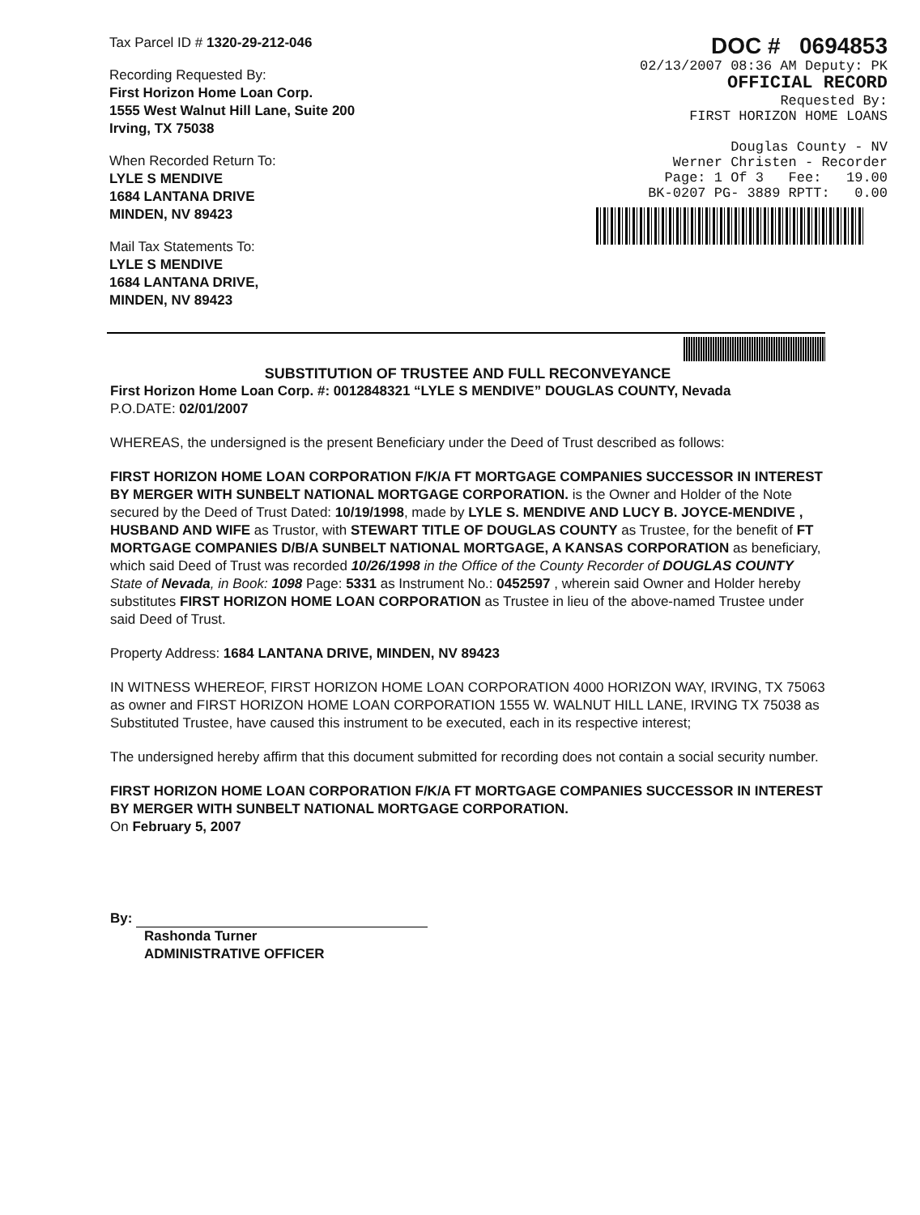Tax Parcel ID # 1320-29-212-046
Recording Requested By:
First Horizon Home Loan Corp.
1555 West Walnut Hill Lane, Suite 200
Irving, TX 75038
When Recorded Return To:
LYLE S MENDIVE
1684 LANTANA DRIVE
MINDEN, NV 89423
Mail Tax Statements To:
LYLE S MENDIVE
1684 LANTANA DRIVE,
MINDEN, NV 89423
DOC # 0694853
02/13/2007 08:36 AM Deputy: PK
OFFICIAL RECORD
Requested By:
FIRST HORIZON HOME LOANS
Douglas County - NV
Werner Christen - Recorder
Page: 1 Of 3 Fee: 19.00
BK-0207 PG- 3889 RPTT: 0.00
SUBSTITUTION OF TRUSTEE AND FULL RECONVEYANCE
First Horizon Home Loan Corp. #: 0012848321 “LYLE S MENDIVE” DOUGLAS COUNTY, Nevada
P.O.DATE: 02/01/2007
WHEREAS, the undersigned is the present Beneficiary under the Deed of Trust described as follows:
FIRST HORIZON HOME LOAN CORPORATION F/K/A FT MORTGAGE COMPANIES SUCCESSOR IN INTEREST BY MERGER WITH SUNBELT NATIONAL MORTGAGE CORPORATION. is the Owner and Holder of the Note secured by the Deed of Trust Dated: 10/19/1998, made by LYLE S. MENDIVE AND LUCY B. JOYCE-MENDIVE , HUSBAND AND WIFE as Trustor, with STEWART TITLE OF DOUGLAS COUNTY as Trustee, for the benefit of FT MORTGAGE COMPANIES D/B/A SUNBELT NATIONAL MORTGAGE, A KANSAS CORPORATION as beneficiary, which said Deed of Trust was recorded 10/26/1998 in the Office of the County Recorder of DOUGLAS COUNTY State of Nevada, in Book: 1098 Page: 5331 as Instrument No.: 0452597 , wherein said Owner and Holder hereby substitutes FIRST HORIZON HOME LOAN CORPORATION as Trustee in lieu of the above-named Trustee under said Deed of Trust.
Property Address: 1684 LANTANA DRIVE, MINDEN, NV 89423
IN WITNESS WHEREOF, FIRST HORIZON HOME LOAN CORPORATION 4000 HORIZON WAY, IRVING, TX 75063 as owner and FIRST HORIZON HOME LOAN CORPORATION 1555 W. WALNUT HILL LANE, IRVING TX 75038 as Substituted Trustee, have caused this instrument to be executed, each in its respective interest;
The undersigned hereby affirm that this document submitted for recording does not contain a social security number.
FIRST HORIZON HOME LOAN CORPORATION F/K/A FT MORTGAGE COMPANIES SUCCESSOR IN INTEREST BY MERGER WITH SUNBELT NATIONAL MORTGAGE CORPORATION.
On February 5, 2007
By:
Rashonda Turner
ADMINISTRATIVE OFFICER